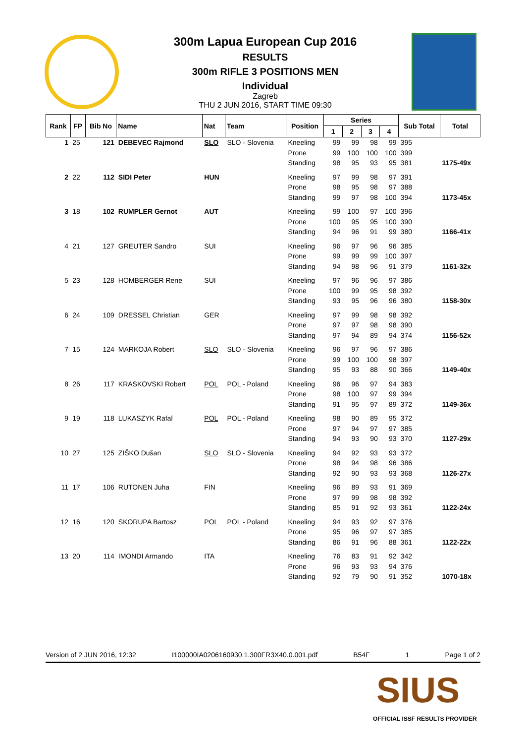300m Lapua European Cup 2016
RESULTS
300m RIFLE 3 POSITIONS MEN
Individual
Zagreb
THU 2 JUN 2016, START TIME 09:30
| Rank | FP | Bib No | Name | Nat | Team | Position | Series | | | | Sub Total | Total |
| --- | --- | --- | --- | --- | --- | --- | --- | --- | --- | --- | --- | --- |
| | | | | | | | 1 | 2 | 3 | 4 | | |
| 1 | 25 | 121 | DEBEVEC Rajmond | SLO | SLO - Slovenia | Kneeling | 99 | 99 | 98 | 99 | 395 | |
| | | | | | | Prone | 99 | 100 | 100 | 100 | 399 | |
| | | | | | | Standing | 98 | 95 | 93 | 95 | 381 | 1175-49x |
| 2 | 22 | 112 | SIDI Peter | HUN | | Kneeling | 97 | 99 | 98 | 97 | 391 | |
| | | | | | | Prone | 98 | 95 | 98 | 97 | 388 | |
| | | | | | | Standing | 99 | 97 | 98 | 100 | 394 | 1173-45x |
| 3 | 18 | 102 | RUMPLER Gernot | AUT | | Kneeling | 99 | 100 | 97 | 100 | 396 | |
| | | | | | | Prone | 100 | 95 | 95 | 100 | 390 | |
| | | | | | | Standing | 94 | 96 | 91 | 99 | 380 | 1166-41x |
| 4 | 21 | 127 | GREUTER Sandro | SUI | | Kneeling | 96 | 97 | 96 | 96 | 385 | |
| | | | | | | Prone | 99 | 99 | 99 | 100 | 397 | |
| | | | | | | Standing | 94 | 98 | 96 | 91 | 379 | 1161-32x |
| 5 | 23 | 128 | HOMBERGER Rene | SUI | | Kneeling | 97 | 96 | 96 | 97 | 386 | |
| | | | | | | Prone | 100 | 99 | 95 | 98 | 392 | |
| | | | | | | Standing | 93 | 95 | 96 | 96 | 380 | 1158-30x |
| 6 | 24 | 109 | DRESSEL Christian | GER | | Kneeling | 97 | 99 | 98 | 98 | 392 | |
| | | | | | | Prone | 97 | 97 | 98 | 98 | 390 | |
| | | | | | | Standing | 97 | 94 | 89 | 94 | 374 | 1156-52x |
| 7 | 15 | 124 | MARKOJA Robert | SLO | SLO - Slovenia | Kneeling | 96 | 97 | 96 | 97 | 386 | |
| | | | | | | Prone | 99 | 100 | 100 | 98 | 397 | |
| | | | | | | Standing | 95 | 93 | 88 | 90 | 366 | 1149-40x |
| 8 | 26 | 117 | KRASKOVSKI Robert | POL | POL - Poland | Kneeling | 96 | 96 | 97 | 94 | 383 | |
| | | | | | | Prone | 98 | 100 | 97 | 99 | 394 | |
| | | | | | | Standing | 91 | 95 | 97 | 89 | 372 | 1149-36x |
| 9 | 19 | 118 | LUKASZYK Rafal | POL | POL - Poland | Kneeling | 98 | 90 | 89 | 95 | 372 | |
| | | | | | | Prone | 97 | 94 | 97 | 97 | 385 | |
| | | | | | | Standing | 94 | 93 | 90 | 93 | 370 | 1127-29x |
| 10 | 27 | 125 | ZIŠKO Dušan | SLO | SLO - Slovenia | Kneeling | 94 | 92 | 93 | 93 | 372 | |
| | | | | | | Prone | 98 | 94 | 98 | 96 | 386 | |
| | | | | | | Standing | 92 | 90 | 93 | 93 | 368 | 1126-27x |
| 11 | 17 | 106 | RUTONEN Juha | FIN | | Kneeling | 96 | 89 | 93 | 91 | 369 | |
| | | | | | | Prone | 97 | 99 | 98 | 98 | 392 | |
| | | | | | | Standing | 85 | 91 | 92 | 93 | 361 | 1122-24x |
| 12 | 16 | 120 | SKORUPA Bartosz | POL | POL - Poland | Kneeling | 94 | 93 | 92 | 97 | 376 | |
| | | | | | | Prone | 95 | 96 | 97 | 97 | 385 | |
| | | | | | | Standing | 86 | 91 | 96 | 88 | 361 | 1122-22x |
| 13 | 20 | 114 | IMONDI Armando | ITA | | Kneeling | 76 | 83 | 91 | 92 | 342 | |
| | | | | | | Prone | 96 | 93 | 93 | 94 | 376 | |
| | | | | | | Standing | 92 | 79 | 90 | 91 | 352 | 1070-18x |
Version of 2 JUN 2016, 12:32 I100000IA0206160930.1.300FR3X40.0.001.pdf B54F 1 Page 1 of 2
SIUS
OFFICIAL ISSF RESULTS PROVIDER